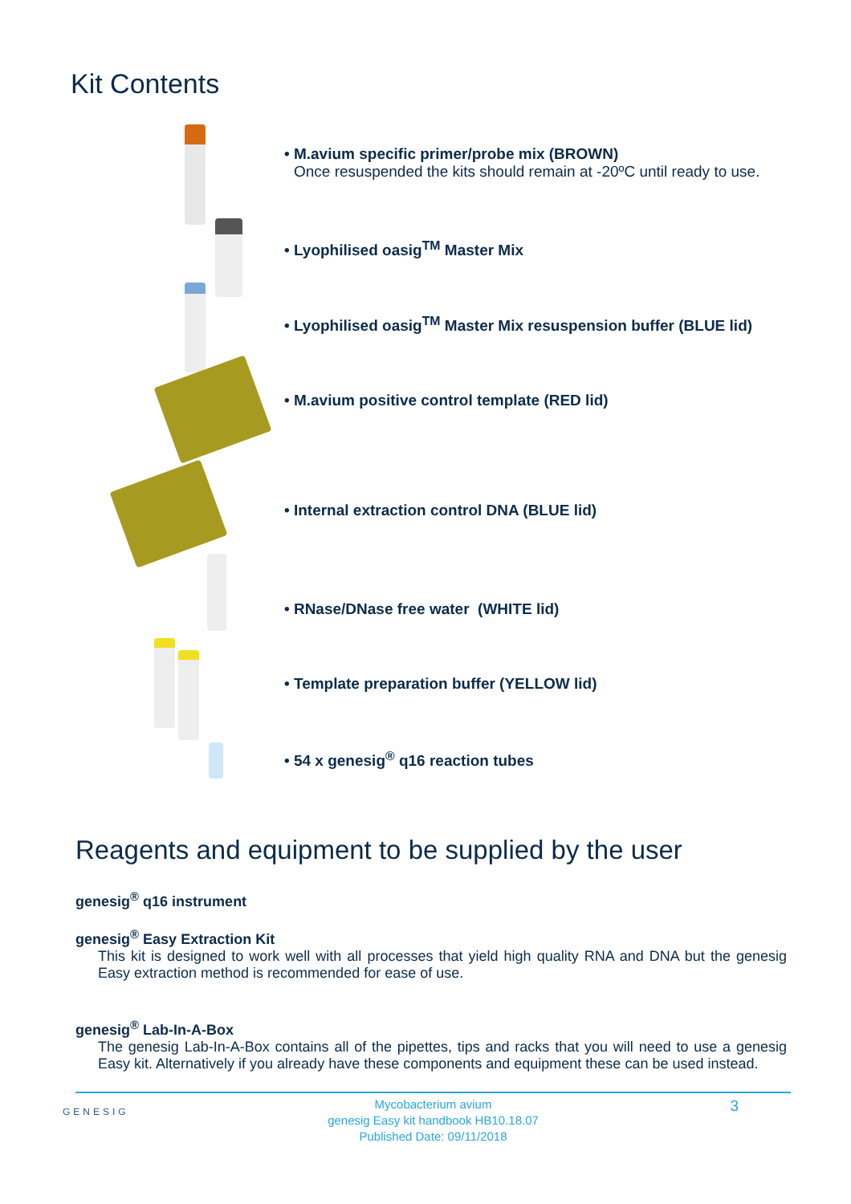Kit Contents
• M.avium specific primer/probe mix (BROWN)
Once resuspended the kits should remain at -20ºC until ready to use.
• Lyophilised oasig<sup>TM</sup> Master Mix
• Lyophilised oasig<sup>TM</sup> Master Mix resuspension buffer (BLUE lid)
• M.avium positive control template (RED lid)
• Internal extraction control DNA (BLUE lid)
• RNase/DNase free water (WHITE lid)
• Template preparation buffer (YELLOW lid)
• 54 x genesig<sup>®</sup> q16 reaction tubes
Reagents and equipment to be supplied by the user
genesig<sup>®</sup> q16 instrument
genesig<sup>®</sup> Easy Extraction Kit
This kit is designed to work well with all processes that yield high quality RNA and DNA but the genesig Easy extraction method is recommended for ease of use.
genesig<sup>®</sup> Lab-In-A-Box
The genesig Lab-In-A-Box contains all of the pipettes, tips and racks that you will need to use a genesig Easy kit. Alternatively if you already have these components and equipment these can be used instead.
GENESIG
Mycobacterium avium
genesig Easy kit handbook HB10.18.07
Published Date: 09/11/2018
3